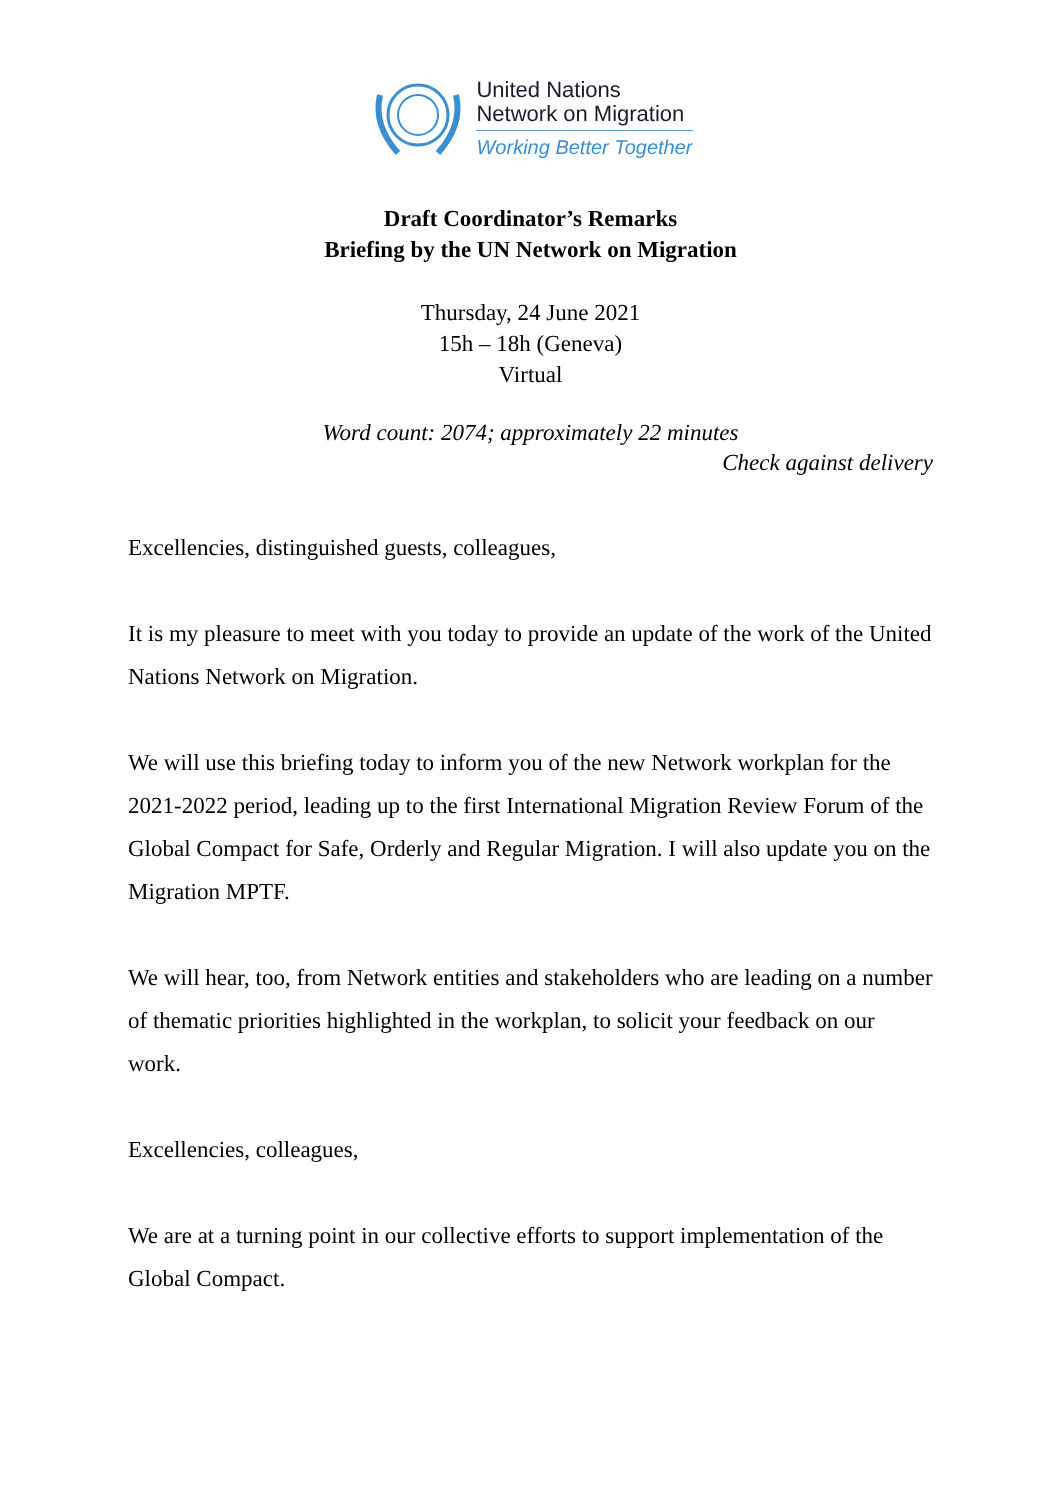United Nations
Network on Migration
Working Better Together
Draft Coordinator’s Remarks
Briefing by the UN Network on Migration
Thursday, 24 June 2021
15h – 18h (Geneva)
Virtual
Word count: 2074; approximately 22 minutes
Check against delivery
Excellencies, distinguished guests, colleagues,
It is my pleasure to meet with you today to provide an update of the work of the United Nations Network on Migration.
We will use this briefing today to inform you of the new Network workplan for the 2021-2022 period, leading up to the first International Migration Review Forum of the Global Compact for Safe, Orderly and Regular Migration. I will also update you on the Migration MPTF.
We will hear, too, from Network entities and stakeholders who are leading on a number of thematic priorities highlighted in the workplan, to solicit your feedback on our work.
Excellencies, colleagues,
We are at a turning point in our collective efforts to support implementation of the Global Compact.